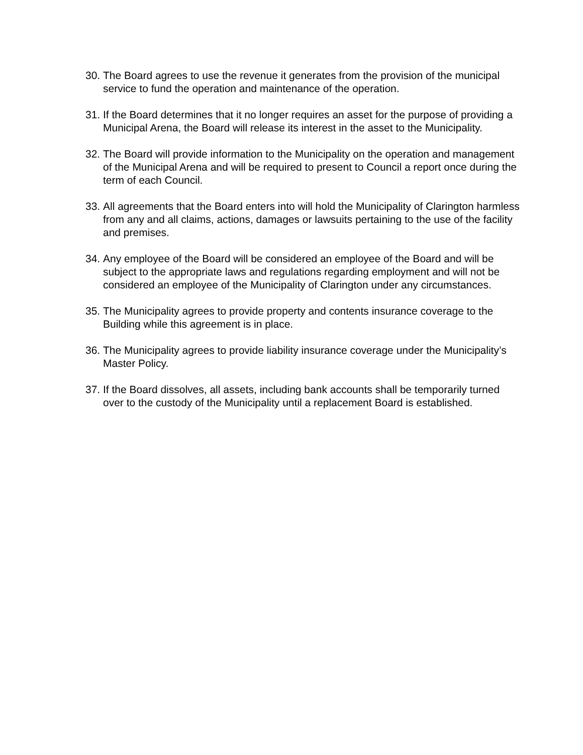30. The Board agrees to use the revenue it generates from the provision of the municipal service to fund the operation and maintenance of the operation.
31. If the Board determines that it no longer requires an asset for the purpose of providing a Municipal Arena, the Board will release its interest in the asset to the Municipality.
32. The Board will provide information to the Municipality on the operation and management of the Municipal Arena and will be required to present to Council a report once during the term of each Council.
33. All agreements that the Board enters into will hold the Municipality of Clarington harmless from any and all claims, actions, damages or lawsuits pertaining to the use of the facility and premises.
34. Any employee of the Board will be considered an employee of the Board and will be subject to the appropriate laws and regulations regarding employment and will not be considered an employee of the Municipality of Clarington under any circumstances.
35. The Municipality agrees to provide property and contents insurance coverage to the Building while this agreement is in place.
36. The Municipality agrees to provide liability insurance coverage under the Municipality’s Master Policy.
37. If the Board dissolves, all assets, including bank accounts shall be temporarily turned over to the custody of the Municipality until a replacement Board is established.